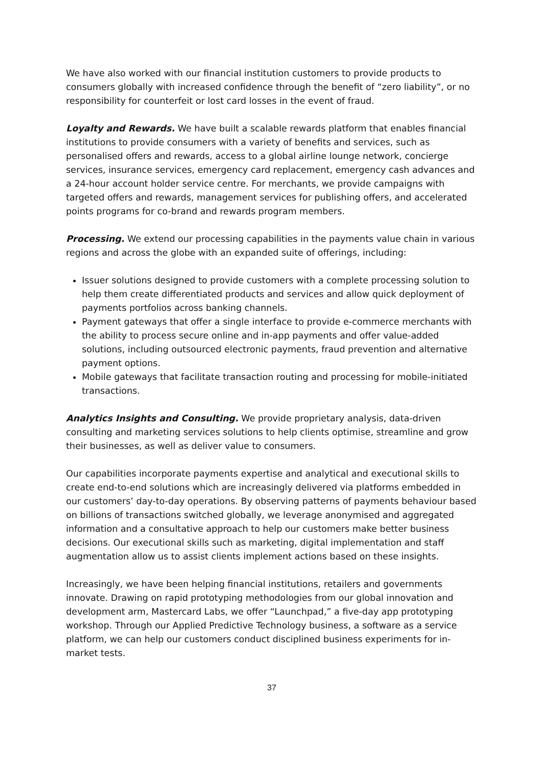We have also worked with our financial institution customers to provide products to consumers globally with increased confidence through the benefit of “zero liability”, or no responsibility for counterfeit or lost card losses in the event of fraud.
Loyalty and Rewards. We have built a scalable rewards platform that enables financial institutions to provide consumers with a variety of benefits and services, such as personalised offers and rewards, access to a global airline lounge network, concierge services, insurance services, emergency card replacement, emergency cash advances and a 24-hour account holder service centre. For merchants, we provide campaigns with targeted offers and rewards, management services for publishing offers, and accelerated points programs for co-brand and rewards program members.
Processing. We extend our processing capabilities in the payments value chain in various regions and across the globe with an expanded suite of offerings, including:
Issuer solutions designed to provide customers with a complete processing solution to help them create differentiated products and services and allow quick deployment of payments portfolios across banking channels.
Payment gateways that offer a single interface to provide e-commerce merchants with the ability to process secure online and in-app payments and offer value-added solutions, including outsourced electronic payments, fraud prevention and alternative payment options.
Mobile gateways that facilitate transaction routing and processing for mobile-initiated transactions.
Analytics Insights and Consulting. We provide proprietary analysis, data-driven consulting and marketing services solutions to help clients optimise, streamline and grow their businesses, as well as deliver value to consumers.
Our capabilities incorporate payments expertise and analytical and executional skills to create end-to-end solutions which are increasingly delivered via platforms embedded in our customers’ day-to-day operations. By observing patterns of payments behaviour based on billions of transactions switched globally, we leverage anonymised and aggregated information and a consultative approach to help our customers make better business decisions. Our executional skills such as marketing, digital implementation and staff augmentation allow us to assist clients implement actions based on these insights.
Increasingly, we have been helping financial institutions, retailers and governments innovate. Drawing on rapid prototyping methodologies from our global innovation and development arm, Mastercard Labs, we offer “Launchpad,” a five-day app prototyping workshop. Through our Applied Predictive Technology business, a software as a service platform, we can help our customers conduct disciplined business experiments for in-market tests.
37